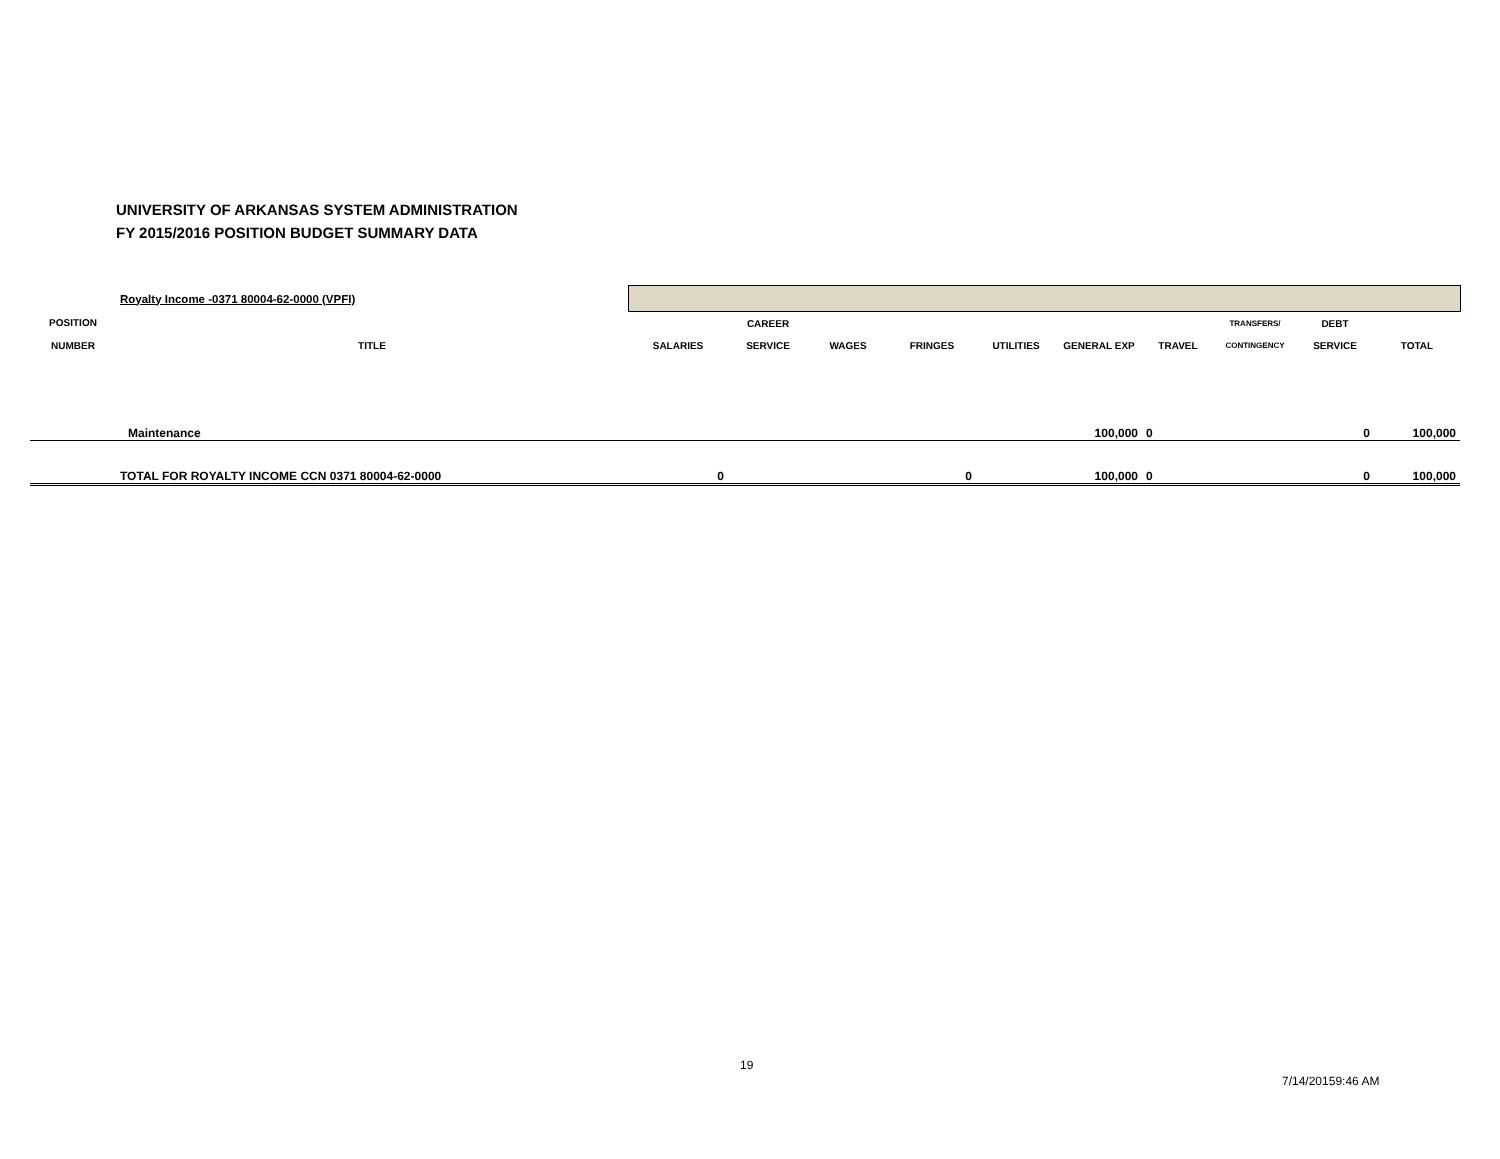UNIVERSITY OF ARKANSAS SYSTEM ADMINISTRATION
FY 2015/2016 POSITION BUDGET SUMMARY DATA
| | Royalty Income -0371 80004-62-0000 (VPFI) | | | | | | | | | | |
| POSITION | | | CAREER | | | | | | TRANSFERS/ | DEBT | |
| NUMBER | TITLE | SALARIES | SERVICE | WAGES | FRINGES | UTILITIES | GENERAL EXP | TRAVEL | CONTINGENCY | SERVICE | TOTAL |
| | Maintenance | | | | | | 100,000 | 0 | | 0 | 100,000 |
| | TOTAL FOR ROYALTY INCOME CCN 0371 80004-62-0000 | 0 | | | 0 | | 100,000 | 0 | | 0 | 100,000 |
19
7/14/20159:46 AM